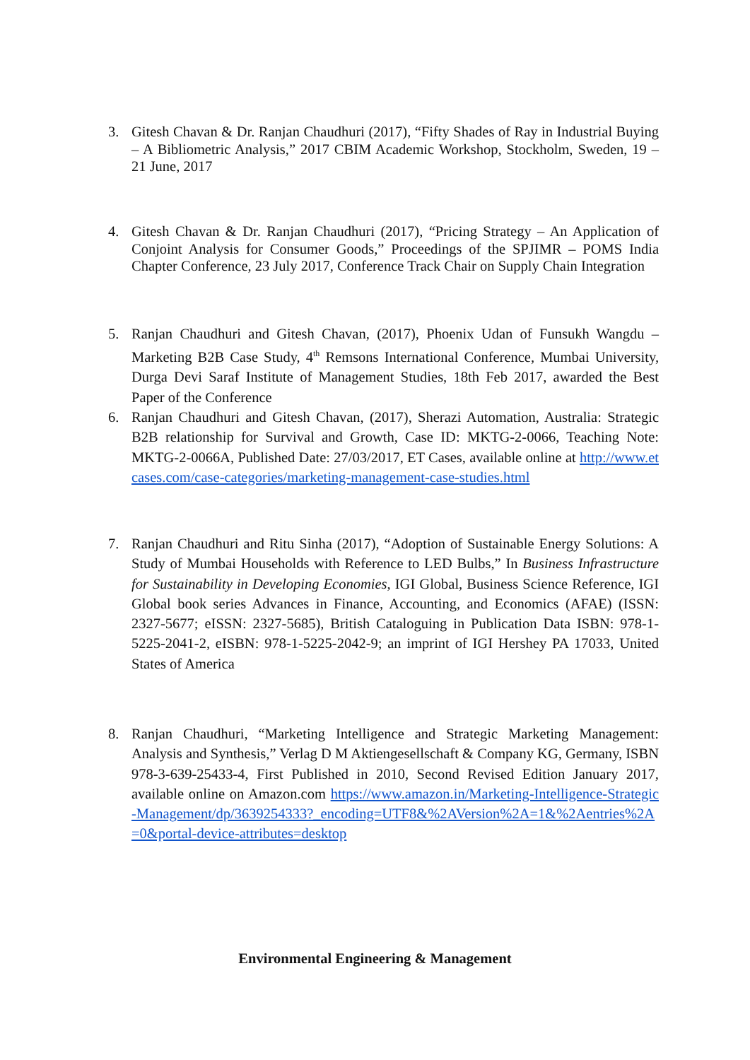3.
Gitesh Chavan & Dr. Ranjan Chaudhuri (2017), “Fifty Shades of Ray in Industrial Buying – A Bibliometric Analysis,” 2017 CBIM Academic Workshop, Stockholm, Sweden, 19 – 21 June, 2017
4.
Gitesh Chavan & Dr. Ranjan Chaudhuri (2017), “Pricing Strategy – An Application of Conjoint Analysis for Consumer Goods,” Proceedings of the SPJIMR – POMS India Chapter Conference, 23 July 2017, Conference Track Chair on Supply Chain Integration
5.
Ranjan Chaudhuri and Gitesh Chavan, (2017), Phoenix Udan of Funsukh Wangdu – Marketing B2B Case Study, 4<sup>th</sup> Remsons International Conference, Mumbai University, Durga Devi Saraf Institute of Management Studies, 18th Feb 2017, awarded the Best Paper of the Conference
6.
Ranjan Chaudhuri and Gitesh Chavan, (2017), Sherazi Automation, Australia: Strategic B2B relationship for Survival and Growth, Case ID: MKTG-2-0066, Teaching Note: MKTG-2-0066A, Published Date: 27/03/2017, ET Cases, available online at http://www.etcases.com/case-categories/marketing-management-case-studies.html
7.
Ranjan Chaudhuri and Ritu Sinha (2017), “Adoption of Sustainable Energy Solutions: A Study of Mumbai Households with Reference to LED Bulbs,” In Business Infrastructure for Sustainability in Developing Economies, IGI Global, Business Science Reference, IGI Global book series Advances in Finance, Accounting, and Economics (AFAE) (ISSN: 2327-5677; eISSN: 2327-5685), British Cataloguing in Publication Data ISBN: 978-1-5225-2041-2, eISBN: 978-1-5225-2042-9; an imprint of IGI Hershey PA 17033, United States of America
8.
Ranjan Chaudhuri, “Marketing Intelligence and Strategic Marketing Management: Analysis and Synthesis,” Verlag D M Aktiengesellschaft & Company KG, Germany, ISBN 978-3-639-25433-4, First Published in 2010, Second Revised Edition January 2017, available online on Amazon.com https://www.amazon.in/Marketing-Intelligence-Strategic-Management/dp/3639254333?_encoding=UTF8&%2AVersion%2A=1&%2Aentries%2A=0&portal-device-attributes=desktop
Environmental Engineering & Management